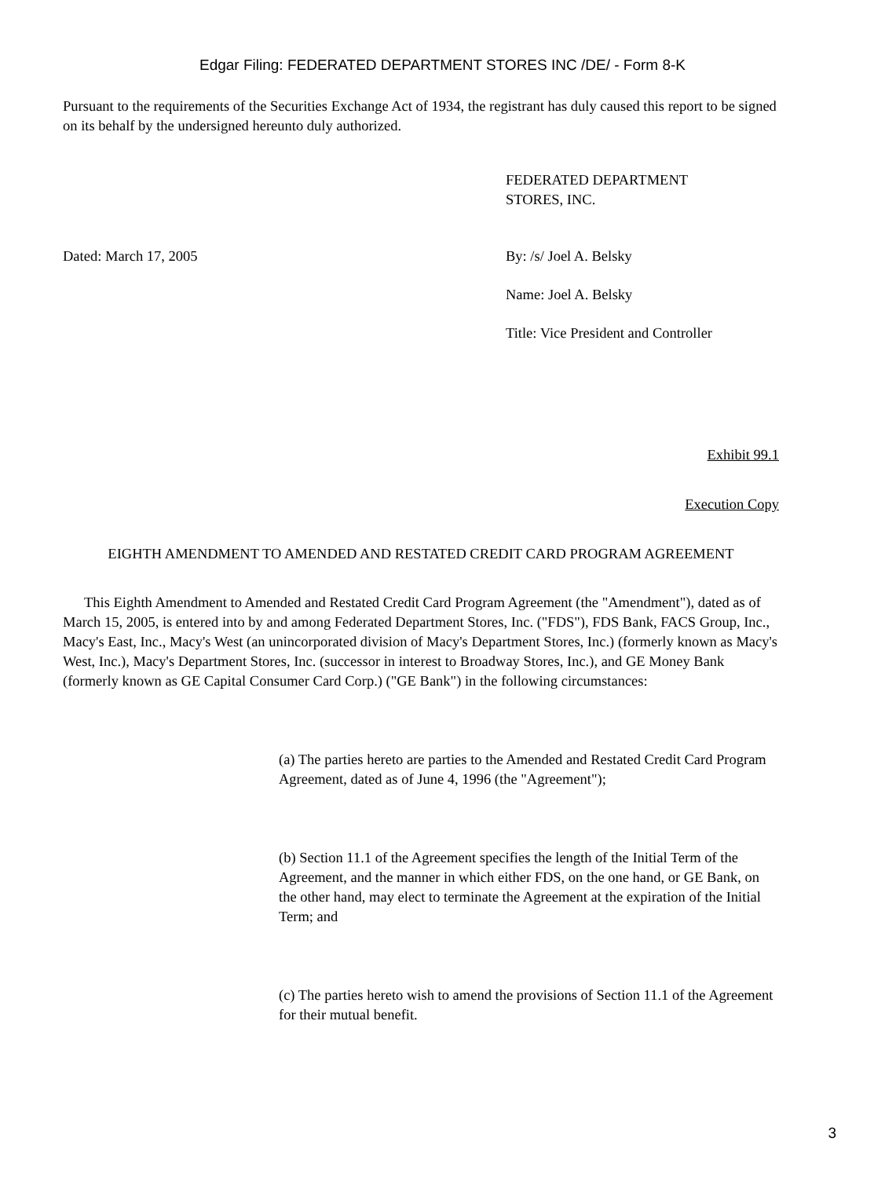Edgar Filing: FEDERATED DEPARTMENT STORES INC /DE/ - Form 8-K
Pursuant to the requirements of the Securities Exchange Act of 1934, the registrant has duly caused this report to be signed on its behalf by the undersigned hereunto duly authorized.
FEDERATED DEPARTMENT
STORES, INC.
Dated: March 17, 2005 By: /s/ Joel A. Belsky
Name: Joel A. Belsky
Title: Vice President and Controller
Exhibit 99.1
Execution Copy
EIGHTH AMENDMENT TO AMENDED AND RESTATED CREDIT CARD PROGRAM AGREEMENT
This Eighth Amendment to Amended and Restated Credit Card Program Agreement (the "Amendment"), dated as of March 15, 2005, is entered into by and among Federated Department Stores, Inc. ("FDS"), FDS Bank, FACS Group, Inc., Macy's East, Inc., Macy's West (an unincorporated division of Macy's Department Stores, Inc.) (formerly known as Macy's West, Inc.), Macy's Department Stores, Inc. (successor in interest to Broadway Stores, Inc.), and GE Money Bank (formerly known as GE Capital Consumer Card Corp.) ("GE Bank") in the following circumstances:
(a) The parties hereto are parties to the Amended and Restated Credit Card Program Agreement, dated as of June 4, 1996 (the "Agreement");
(b) Section 11.1 of the Agreement specifies the length of the Initial Term of the Agreement, and the manner in which either FDS, on the one hand, or GE Bank, on the other hand, may elect to terminate the Agreement at the expiration of the Initial Term; and
(c) The parties hereto wish to amend the provisions of Section 11.1 of the Agreement for their mutual benefit.
3